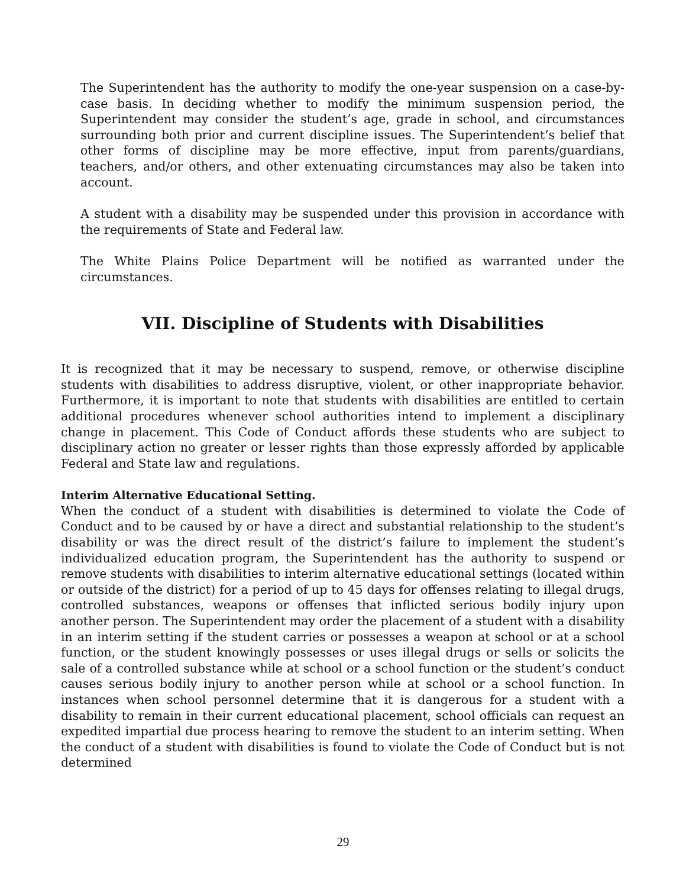The Superintendent has the authority to modify the one-year suspension on a case-by-case basis. In deciding whether to modify the minimum suspension period, the Superintendent may consider the student’s age, grade in school, and circumstances surrounding both prior and current discipline issues. The Superintendent’s belief that other forms of discipline may be more effective, input from parents/guardians, teachers, and/or others, and other extenuating circumstances may also be taken into account.
A student with a disability may be suspended under this provision in accordance with the requirements of State and Federal law.
The White Plains Police Department will be notified as warranted under the circumstances.
VII. Discipline of Students with Disabilities
It is recognized that it may be necessary to suspend, remove, or otherwise discipline students with disabilities to address disruptive, violent, or other inappropriate behavior. Furthermore, it is important to note that students with disabilities are entitled to certain additional procedures whenever school authorities intend to implement a disciplinary change in placement. This Code of Conduct affords these students who are subject to disciplinary action no greater or lesser rights than those expressly afforded by applicable Federal and State law and regulations.
Interim Alternative Educational Setting.
When the conduct of a student with disabilities is determined to violate the Code of Conduct and to be caused by or have a direct and substantial relationship to the student’s disability or was the direct result of the district’s failure to implement the student’s individualized education program, the Superintendent has the authority to suspend or remove students with disabilities to interim alternative educational settings (located within or outside of the district) for a period of up to 45 days for offenses relating to illegal drugs, controlled substances, weapons or offenses that inflicted serious bodily injury upon another person. The Superintendent may order the placement of a student with a disability in an interim setting if the student carries or possesses a weapon at school or at a school function, or the student knowingly possesses or uses illegal drugs or sells or solicits the sale of a controlled substance while at school or a school function or the student’s conduct causes serious bodily injury to another person while at school or a school function. In instances when school personnel determine that it is dangerous for a student with a disability to remain in their current educational placement, school officials can request an expedited impartial due process hearing to remove the student to an interim setting. When the conduct of a student with disabilities is found to violate the Code of Conduct but is not determined
29